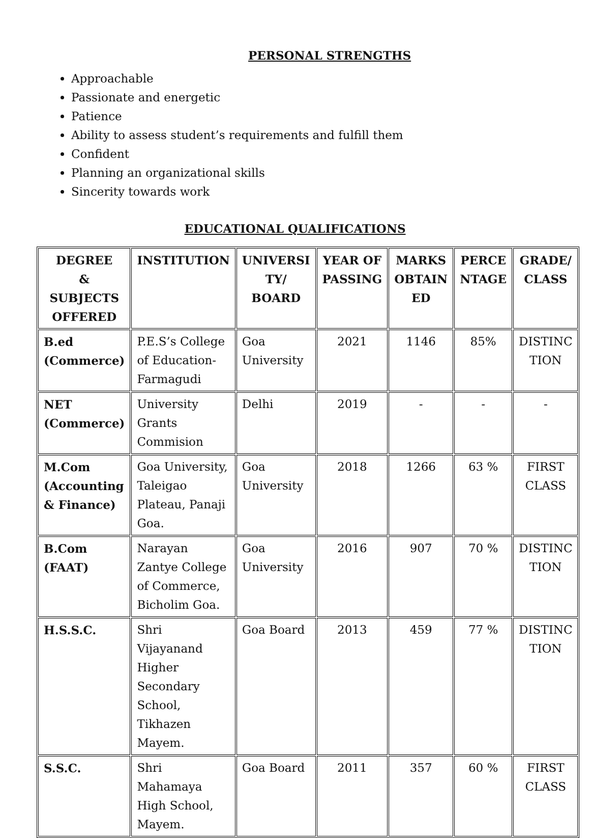PERSONAL STRENGTHS
Approachable
Passionate and energetic
Patience
Ability to assess student’s requirements and fulfill them
Confident
Planning an organizational skills
Sincerity towards work
EDUCATIONAL QUALIFICATIONS
| DEGREE & SUBJECTS OFFERED | INSTITUTION | UNIVERSI TY/ BOARD | YEAR OF PASSING | MARKS OBTAIN ED | PERCE NTAGE | GRADE/ CLASS |
| --- | --- | --- | --- | --- | --- | --- |
| B.ed (Commerce) | P.E.S’s College of Education-Farmagudi | Goa University | 2021 | 1146 | 85% | DISTINC TION |
| NET (Commerce) | University Grants Commision | Delhi | 2019 | - | - | - |
| M.Com (Accounting & Finance) | Goa University, Taleigao Plateau, Panaji Goa. | Goa University | 2018 | 1266 | 63 % | FIRST CLASS |
| B.Com (FAAT) | Narayan Zantye College of Commerce, Bicholim Goa. | Goa University | 2016 | 907 | 70 % | DISTINC TION |
| H.S.S.C. | Shri Vijayanand Higher Secondary School, Tikhazen Mayem. | Goa Board | 2013 | 459 | 77 % | DISTINC TION |
| S.S.C. | Shri Mahamaya High School, Mayem. | Goa Board | 2011 | 357 | 60 % | FIRST CLASS |